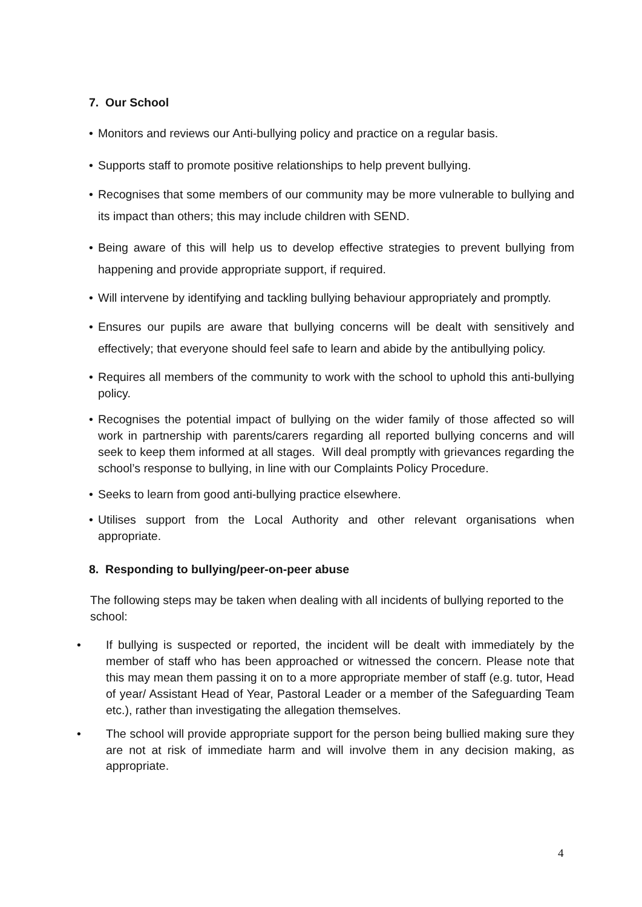7. Our School
• Monitors and reviews our Anti-bullying policy and practice on a regular basis.
• Supports staff to promote positive relationships to help prevent bullying.
• Recognises that some members of our community may be more vulnerable to bullying and its impact than others; this may include children with SEND.
• Being aware of this will help us to develop effective strategies to prevent bullying from happening and provide appropriate support, if required.
• Will intervene by identifying and tackling bullying behaviour appropriately and promptly.
• Ensures our pupils are aware that bullying concerns will be dealt with sensitively and effectively; that everyone should feel safe to learn and abide by the antibullying policy.
• Requires all members of the community to work with the school to uphold this anti-bullying policy.
• Recognises the potential impact of bullying on the wider family of those affected so will work in partnership with parents/carers regarding all reported bullying concerns and will seek to keep them informed at all stages. Will deal promptly with grievances regarding the school’s response to bullying, in line with our Complaints Policy Procedure.
• Seeks to learn from good anti-bullying practice elsewhere.
• Utilises support from the Local Authority and other relevant organisations when appropriate.
8. Responding to bullying/peer-on-peer abuse
The following steps may be taken when dealing with all incidents of bullying reported to the school:
• If bullying is suspected or reported, the incident will be dealt with immediately by the member of staff who has been approached or witnessed the concern. Please note that this may mean them passing it on to a more appropriate member of staff (e.g. tutor, Head of year/ Assistant Head of Year, Pastoral Leader or a member of the Safeguarding Team etc.), rather than investigating the allegation themselves.
• The school will provide appropriate support for the person being bullied making sure they are not at risk of immediate harm and will involve them in any decision making, as appropriate.
4